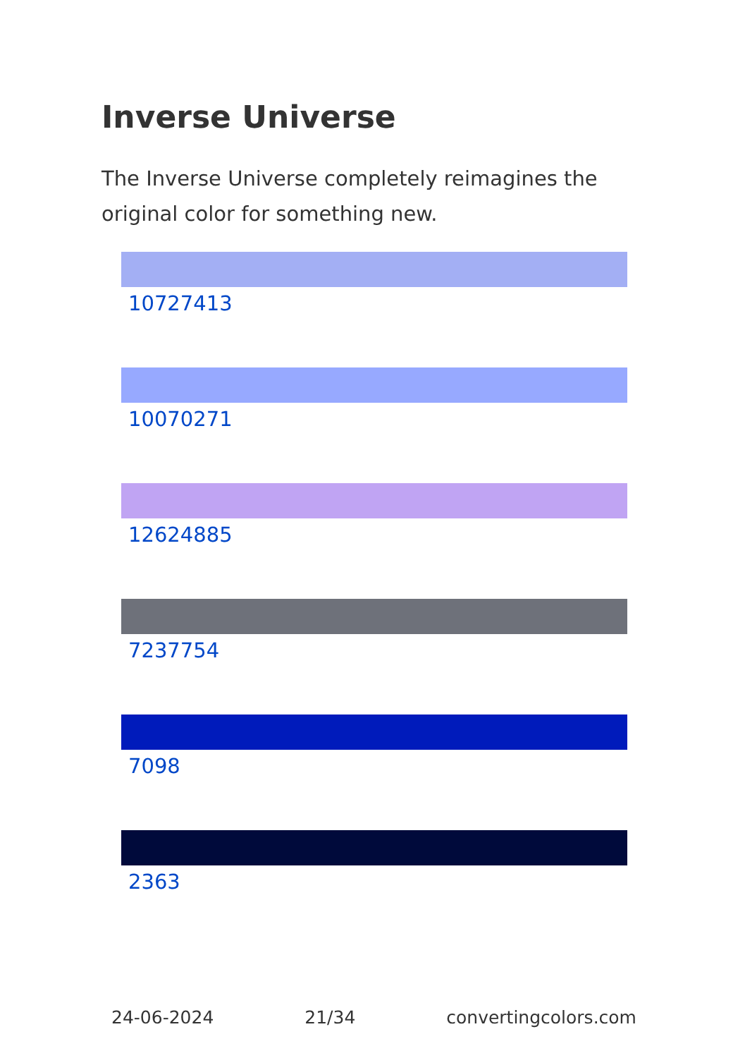Inverse Universe
The Inverse Universe completely reimagines the original color for something new.
10727413
10070271
12624885
7237754
7098
2363
24-06-2024 21/34 convertingcolors.com